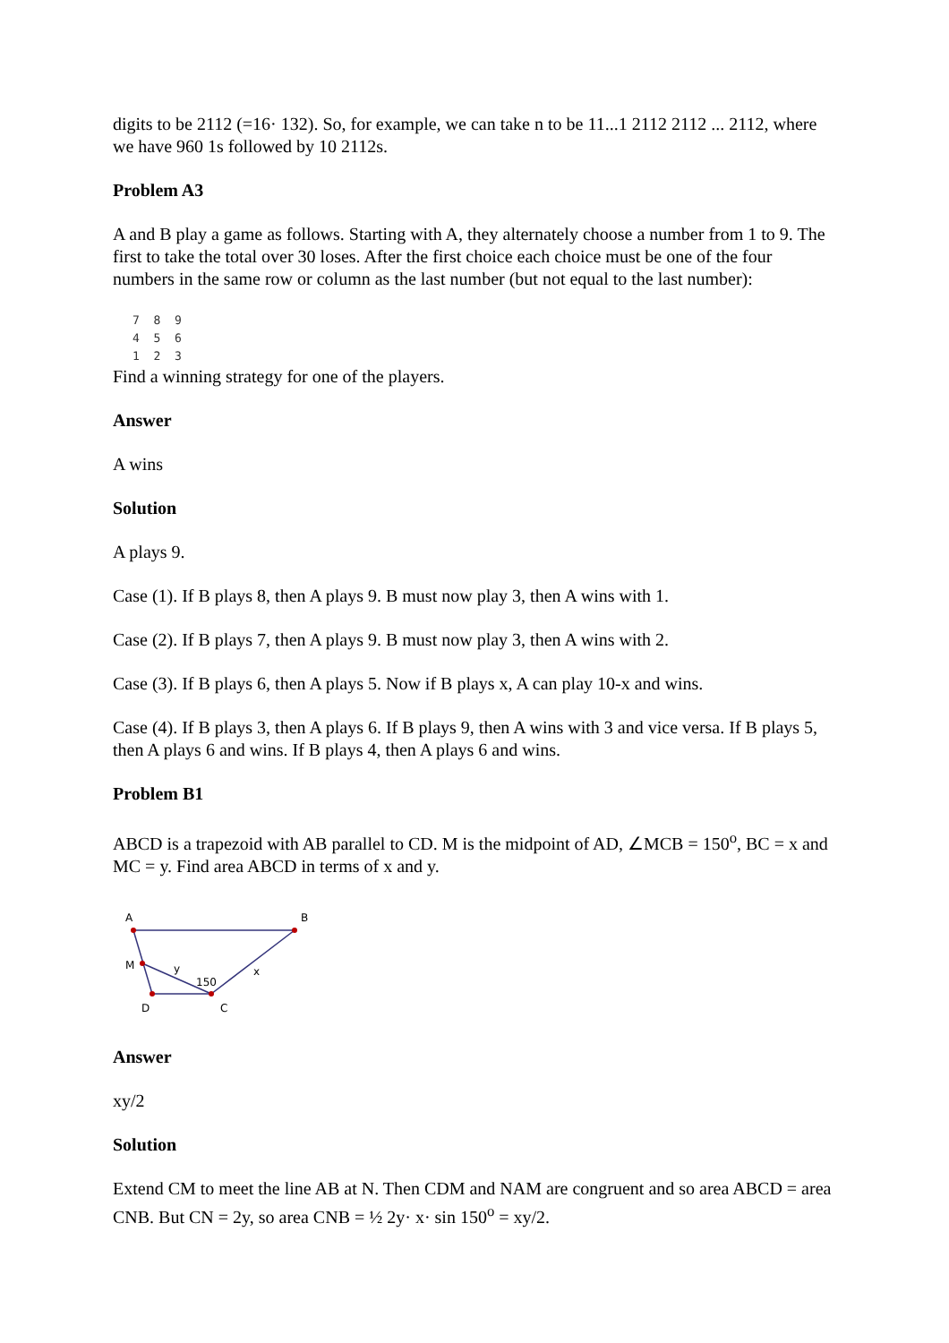digits to be 2112 (=16· 132). So, for example, we can take n to be 11...1 2112 2112 ... 2112, where we have 960 1s followed by 10 2112s.
Problem A3
A and B play a game as follows. Starting with A, they alternately choose a number from 1 to 9. The first to take the total over 30 loses. After the first choice each choice must be one of the four numbers in the same row or column as the last number (but not equal to the last number):
7  8  9
4  5  6
1  2  3
Find a winning strategy for one of the players.
Answer
A wins
Solution
A plays 9.
Case (1). If B plays 8, then A plays 9. B must now play 3, then A wins with 1.
Case (2). If B plays 7, then A plays 9. B must now play 3, then A wins with 2.
Case (3). If B plays 6, then A plays 5. Now if B plays x, A can play 10-x and wins.
Case (4). If B plays 3, then A plays 6. If B plays 9, then A wins with 3 and vice versa. If B plays 5, then A plays 6 and wins. If B plays 4, then A plays 6 and wins.
Problem B1
ABCD is a trapezoid with AB parallel to CD. M is the midpoint of AD, ∠MCB = 150<sup>o</sup>, BC = x and MC = y. Find area ABCD in terms of x and y.
A
B
M
y
150
x
D
C
Answer
xy/2
Solution
Extend CM to meet the line AB at N. Then CDM and NAM are congruent and so area ABCD = area CNB. But CN = 2y, so area CNB = ½ 2y· x· sin 150<sup>o</sup> = xy/2.